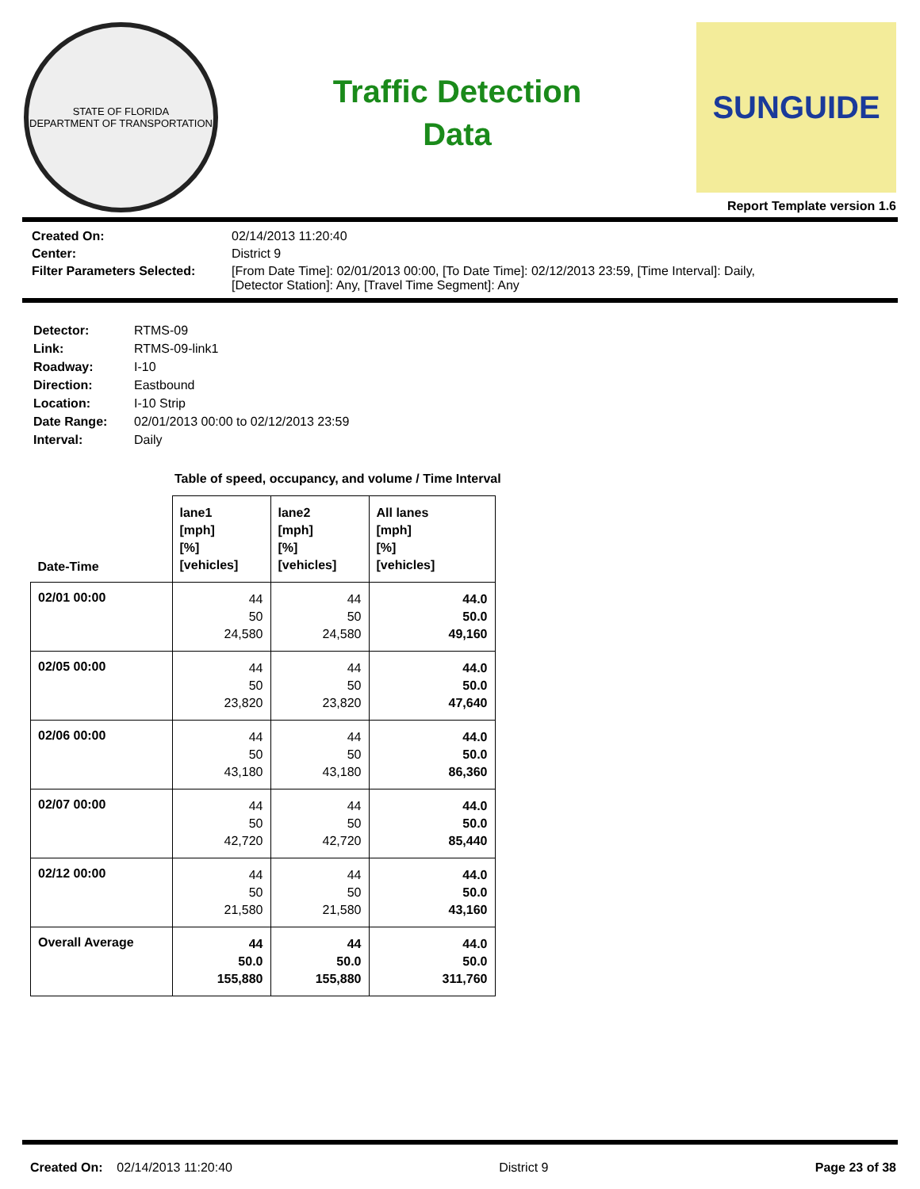STATE OF FLORIDA
DEPARTMENT OF TRANSPORTATION
Traffic Detection
Data
SUNGUIDE
Report Template version 1.6
| Created On: | 02/14/2013 11:20:40 |
| Center: | District 9 |
| Filter Parameters Selected: | [From Date Time]: 02/01/2013 00:00, [To Date Time]: 02/12/2013 23:59, [Time Interval]: Daily, [Detector Station]: Any, [Travel Time Segment]: Any |
| Detector: | RTMS-09 |
| Link: | RTMS-09-link1 |
| Roadway: | I-10 |
| Direction: | Eastbound |
| Location: | I-10 Strip |
| Date Range: | 02/01/2013 00:00 to 02/12/2013 23:59 |
| Interval: | Daily |
Table of speed, occupancy, and volume / Time Interval
| Date-Time | lane1 [mph] [%] [vehicles] | lane2 [mph] [%] [vehicles] | All lanes [mph] [%] [vehicles] |
| --- | --- | --- | --- |
| 02/01 00:00 | 44 50 24,580 | 44 50 24,580 | 44.0 50.0 49,160 |
| 02/05 00:00 | 44 50 23,820 | 44 50 23,820 | 44.0 50.0 47,640 |
| 02/06 00:00 | 44 50 43,180 | 44 50 43,180 | 44.0 50.0 86,360 |
| 02/07 00:00 | 44 50 42,720 | 44 50 42,720 | 44.0 50.0 85,440 |
| 02/12 00:00 | 44 50 21,580 | 44 50 21,580 | 44.0 50.0 43,160 |
| Overall Average | 44 50.0 155,880 | 44 50.0 155,880 | 44.0 50.0 311,760 |
Created On: 02/14/2013 11:20:40 District 9 Page 23 of 38